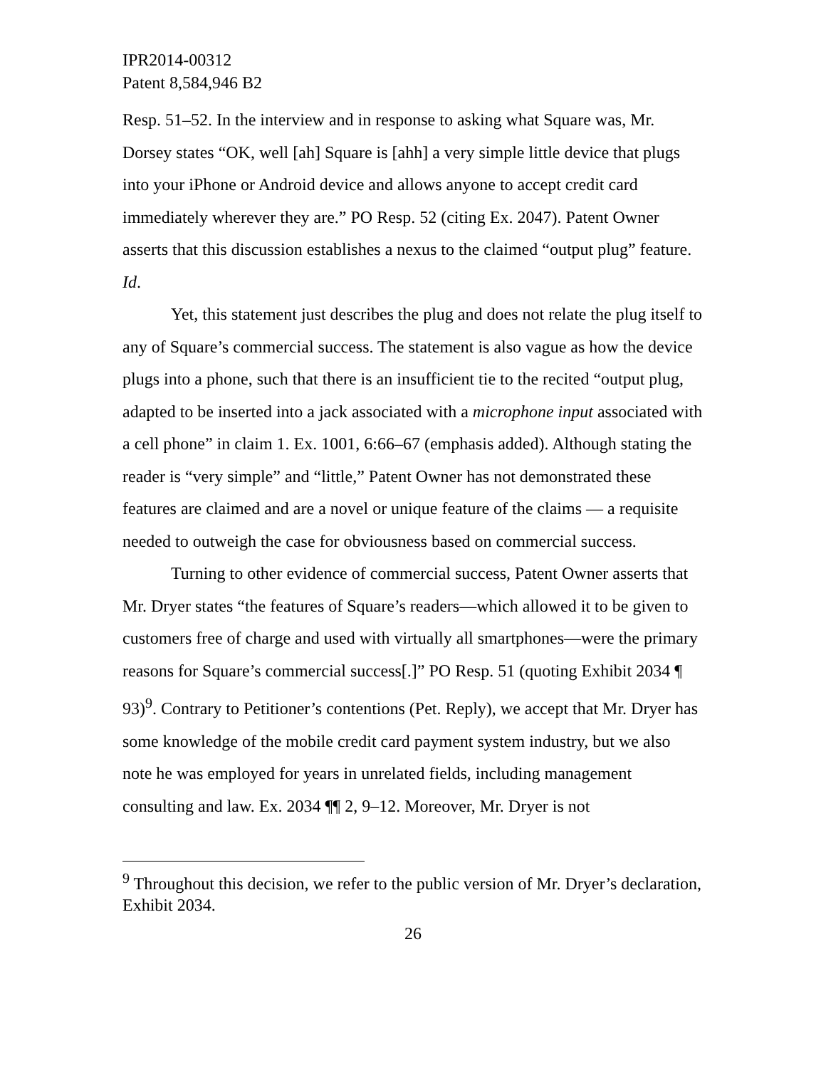IPR2014-00312
Patent 8,584,946 B2
Resp. 51–52. In the interview and in response to asking what Square was, Mr. Dorsey states “OK, well [ah] Square is [ahh] a very simple little device that plugs into your iPhone or Android device and allows anyone to accept credit card immediately wherever they are.” PO Resp. 52 (citing Ex. 2047). Patent Owner asserts that this discussion establishes a nexus to the claimed “output plug” feature. Id.
Yet, this statement just describes the plug and does not relate the plug itself to any of Square’s commercial success. The statement is also vague as how the device plugs into a phone, such that there is an insufficient tie to the recited “output plug, adapted to be inserted into a jack associated with a microphone input associated with a cell phone” in claim 1. Ex. 1001, 6:66–67 (emphasis added). Although stating the reader is “very simple” and “little,” Patent Owner has not demonstrated these features are claimed and are a novel or unique feature of the claims — a requisite needed to outweigh the case for obviousness based on commercial success.
Turning to other evidence of commercial success, Patent Owner asserts that Mr. Dryer states “the features of Square’s readers—which allowed it to be given to customers free of charge and used with virtually all smartphones—were the primary reasons for Square’s commercial success[.]” PO Resp. 51 (quoting Exhibit 2034 ¶ 93)<sup>9</sup>. Contrary to Petitioner’s contentions (Pet. Reply), we accept that Mr. Dryer has some knowledge of the mobile credit card payment system industry, but we also note he was employed for years in unrelated fields, including management consulting and law. Ex. 2034 ¶¶ 2, 9–12. Moreover, Mr. Dryer is not
<sup>9</sup> Throughout this decision, we refer to the public version of Mr. Dryer’s declaration, Exhibit 2034.
26